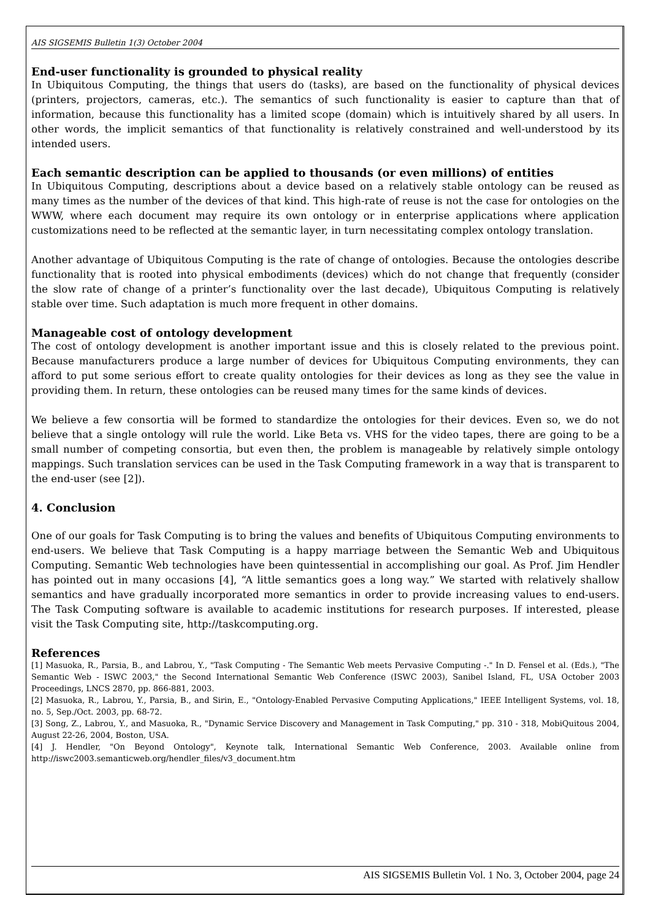AIS SIGSEMIS Bulletin 1(3) October 2004
End-user functionality is grounded to physical reality
In Ubiquitous Computing, the things that users do (tasks), are based on the functionality of physical devices (printers, projectors, cameras, etc.). The semantics of such functionality is easier to capture than that of information, because this functionality has a limited scope (domain) which is intuitively shared by all users. In other words, the implicit semantics of that functionality is relatively constrained and well-understood by its intended users.
Each semantic description can be applied to thousands (or even millions) of entities
In Ubiquitous Computing, descriptions about a device based on a relatively stable ontology can be reused as many times as the number of the devices of that kind. This high-rate of reuse is not the case for ontologies on the WWW, where each document may require its own ontology or in enterprise applications where application customizations need to be reflected at the semantic layer, in turn necessitating complex ontology translation.
Another advantage of Ubiquitous Computing is the rate of change of ontologies. Because the ontologies describe functionality that is rooted into physical embodiments (devices) which do not change that frequently (consider the slow rate of change of a printer’s functionality over the last decade), Ubiquitous Computing is relatively stable over time. Such adaptation is much more frequent in other domains.
Manageable cost of ontology development
The cost of ontology development is another important issue and this is closely related to the previous point. Because manufacturers produce a large number of devices for Ubiquitous Computing environments, they can afford to put some serious effort to create quality ontologies for their devices as long as they see the value in providing them. In return, these ontologies can be reused many times for the same kinds of devices.
We believe a few consortia will be formed to standardize the ontologies for their devices. Even so, we do not believe that a single ontology will rule the world. Like Beta vs. VHS for the video tapes, there are going to be a small number of competing consortia, but even then, the problem is manageable by relatively simple ontology mappings. Such translation services can be used in the Task Computing framework in a way that is transparent to the end-user (see [2]).
4. Conclusion
One of our goals for Task Computing is to bring the values and benefits of Ubiquitous Computing environments to end-users. We believe that Task Computing is a happy marriage between the Semantic Web and Ubiquitous Computing. Semantic Web technologies have been quintessential in accomplishing our goal. As Prof. Jim Hendler has pointed out in many occasions [4], “A little semantics goes a long way.” We started with relatively shallow semantics and have gradually incorporated more semantics in order to provide increasing values to end-users. The Task Computing software is available to academic institutions for research purposes. If interested, please visit the Task Computing site, http://taskcomputing.org.
References
[1] Masuoka, R., Parsia, B., and Labrou, Y., "Task Computing - The Semantic Web meets Pervasive Computing -." In D. Fensel et al. (Eds.), "The Semantic Web - ISWC 2003," the Second International Semantic Web Conference (ISWC 2003), Sanibel Island, FL, USA October 2003 Proceedings, LNCS 2870, pp. 866-881, 2003.
[2] Masuoka, R., Labrou, Y., Parsia, B., and Sirin, E., "Ontology-Enabled Pervasive Computing Applications," IEEE Intelligent Systems, vol. 18, no. 5, Sep./Oct. 2003, pp. 68-72.
[3] Song, Z., Labrou, Y., and Masuoka, R., "Dynamic Service Discovery and Management in Task Computing," pp. 310 - 318, MobiQuitous 2004, August 22-26, 2004, Boston, USA.
[4] J. Hendler, "On Beyond Ontology", Keynote talk, International Semantic Web Conference, 2003. Available online from http://iswc2003.semanticweb.org/hendler_files/v3_document.htm
AIS SIGSEMIS Bulletin Vol. 1 No. 3, October 2004, page 24